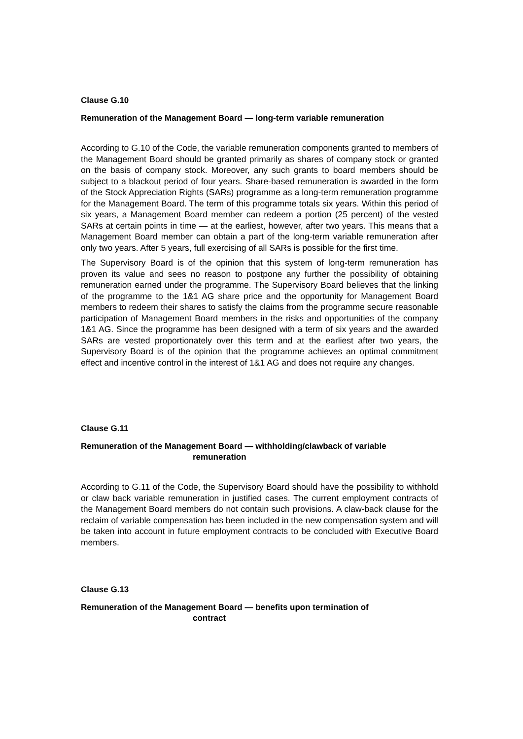Clause G.10
Remuneration of the Management Board — long-term variable remuneration
According to G.10 of the Code, the variable remuneration components granted to members of the Management Board should be granted primarily as shares of company stock or granted on the basis of company stock. Moreover, any such grants to board members should be subject to a blackout period of four years. Share-based remuneration is awarded in the form of the Stock Appreciation Rights (SARs) programme as a long-term remuneration programme for the Management Board. The term of this programme totals six years. Within this period of six years, a Management Board member can redeem a portion (25 percent) of the vested SARs at certain points in time — at the earliest, however, after two years. This means that a Management Board member can obtain a part of the long-term variable remuneration after only two years. After 5 years, full exercising of all SARs is possible for the first time.
The Supervisory Board is of the opinion that this system of long-term remuneration has proven its value and sees no reason to postpone any further the possibility of obtaining remuneration earned under the programme. The Supervisory Board believes that the linking of the programme to the 1&1 AG share price and the opportunity for Management Board members to redeem their shares to satisfy the claims from the programme secure reasonable participation of Management Board members in the risks and opportunities of the company 1&1 AG. Since the programme has been designed with a term of six years and the awarded SARs are vested proportionately over this term and at the earliest after two years, the Supervisory Board is of the opinion that the programme achieves an optimal commitment effect and incentive control in the interest of 1&1 AG and does not require any changes.
Clause G.11
Remuneration of the Management Board — withholding/clawback of variable
remuneration
According to G.11 of the Code, the Supervisory Board should have the possibility to withhold or claw back variable remuneration in justified cases. The current employment contracts of the Management Board members do not contain such provisions. A claw-back clause for the reclaim of variable compensation has been included in the new compensation system and will be taken into account in future employment contracts to be concluded with Executive Board members.
Clause G.13
Remuneration of the Management Board — benefits upon termination of
contract